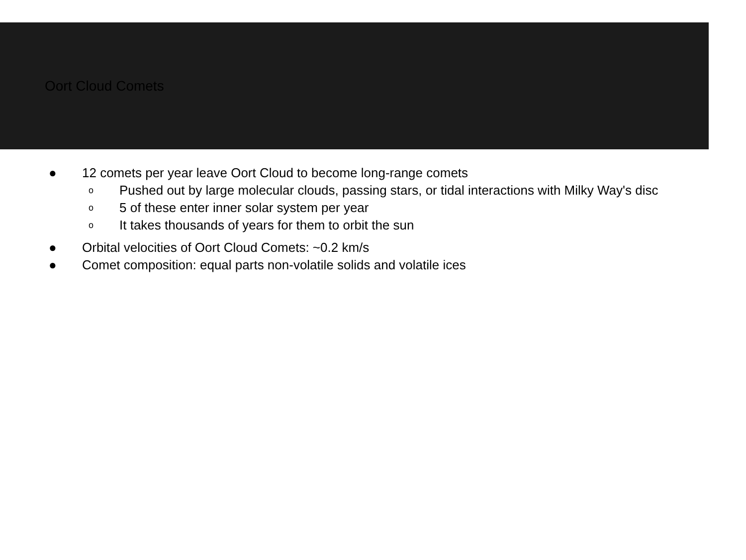Oort Cloud Comets
● 12 comets per year leave Oort Cloud to become long-range comets
o
Pushed out by large molecular clouds, passing stars, or tidal interactions with Milky Way's disc
o
5 of these enter inner solar system per year
o
It takes thousands of years for them to orbit the sun
● Orbital velocities of Oort Cloud Comets: ~0.2 km/s
● Comet composition: equal parts non-volatile solids and volatile ices